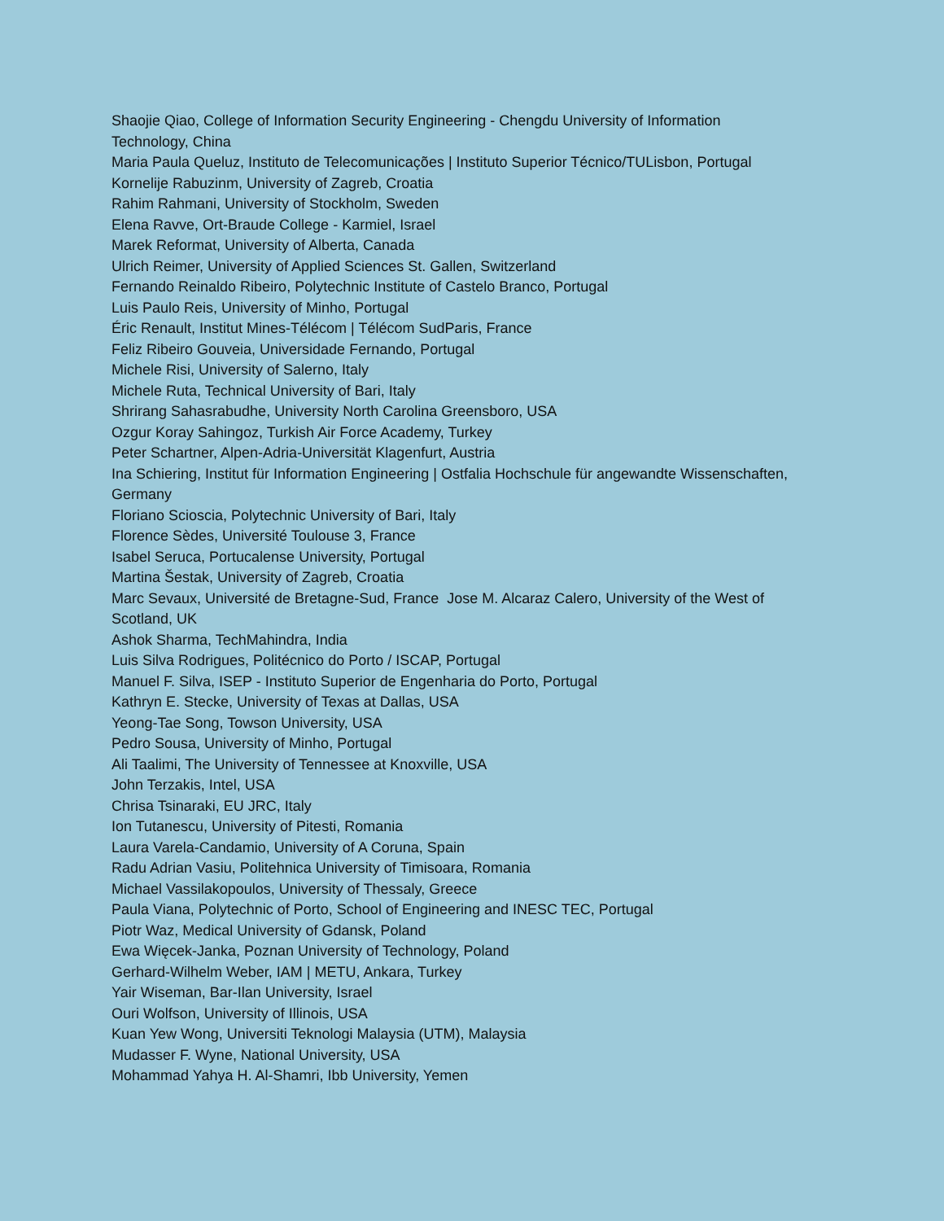Shaojie Qiao, College of Information Security Engineering - Chengdu University of Information Technology, China
Maria Paula Queluz, Instituto de Telecomunicações | Instituto Superior Técnico/TULisbon, Portugal
Kornelije Rabuzinm, University of Zagreb, Croatia
Rahim Rahmani, University of Stockholm, Sweden
Elena Ravve, Ort-Braude College - Karmiel, Israel
Marek Reformat, University of Alberta, Canada
Ulrich Reimer, University of Applied Sciences St. Gallen, Switzerland
Fernando Reinaldo Ribeiro, Polytechnic Institute of Castelo Branco, Portugal
Luis Paulo Reis, University of Minho, Portugal
Éric Renault, Institut Mines-Télécom | Télécom SudParis, France
Feliz Ribeiro Gouveia, Universidade Fernando, Portugal
Michele Risi, University of Salerno, Italy
Michele Ruta, Technical University of Bari, Italy
Shrirang Sahasrabudhe, University North Carolina Greensboro, USA
Ozgur Koray Sahingoz, Turkish Air Force Academy, Turkey
Peter Schartner, Alpen-Adria-Universität Klagenfurt, Austria
Ina Schiering, Institut für Information Engineering | Ostfalia Hochschule für angewandte Wissenschaften, Germany
Floriano Scioscia, Polytechnic University of Bari, Italy
Florence Sèdes, Université Toulouse 3, France
Isabel Seruca, Portucalense University, Portugal
Martina Šestak, University of Zagreb, Croatia
Marc Sevaux, Université de Bretagne-Sud, France Jose M. Alcaraz Calero, University of the West of Scotland, UK
Ashok Sharma, TechMahindra, India
Luis Silva Rodrigues, Politécnico do Porto / ISCAP, Portugal
Manuel F. Silva, ISEP - Instituto Superior de Engenharia do Porto, Portugal
Kathryn E. Stecke, University of Texas at Dallas, USA
Yeong-Tae Song, Towson University, USA
Pedro Sousa, University of Minho, Portugal
Ali Taalimi, The University of Tennessee at Knoxville, USA
John Terzakis, Intel, USA
Chrisa Tsinaraki, EU JRC, Italy
Ion Tutanescu, University of Pitesti, Romania
Laura Varela-Candamio, University of A Coruna, Spain
Radu Adrian Vasiu, Politehnica University of Timisoara, Romania
Michael Vassilakopoulos, University of Thessaly, Greece
Paula Viana, Polytechnic of Porto, School of Engineering and INESC TEC, Portugal
Piotr Waz, Medical University of Gdansk, Poland
Ewa Więcek-Janka, Poznan University of Technology, Poland
Gerhard-Wilhelm Weber, IAM | METU, Ankara, Turkey
Yair Wiseman, Bar-Ilan University, Israel
Ouri Wolfson, University of Illinois, USA
Kuan Yew Wong, Universiti Teknologi Malaysia (UTM), Malaysia
Mudasser F. Wyne, National University, USA
Mohammad Yahya H. Al-Shamri, Ibb University, Yemen